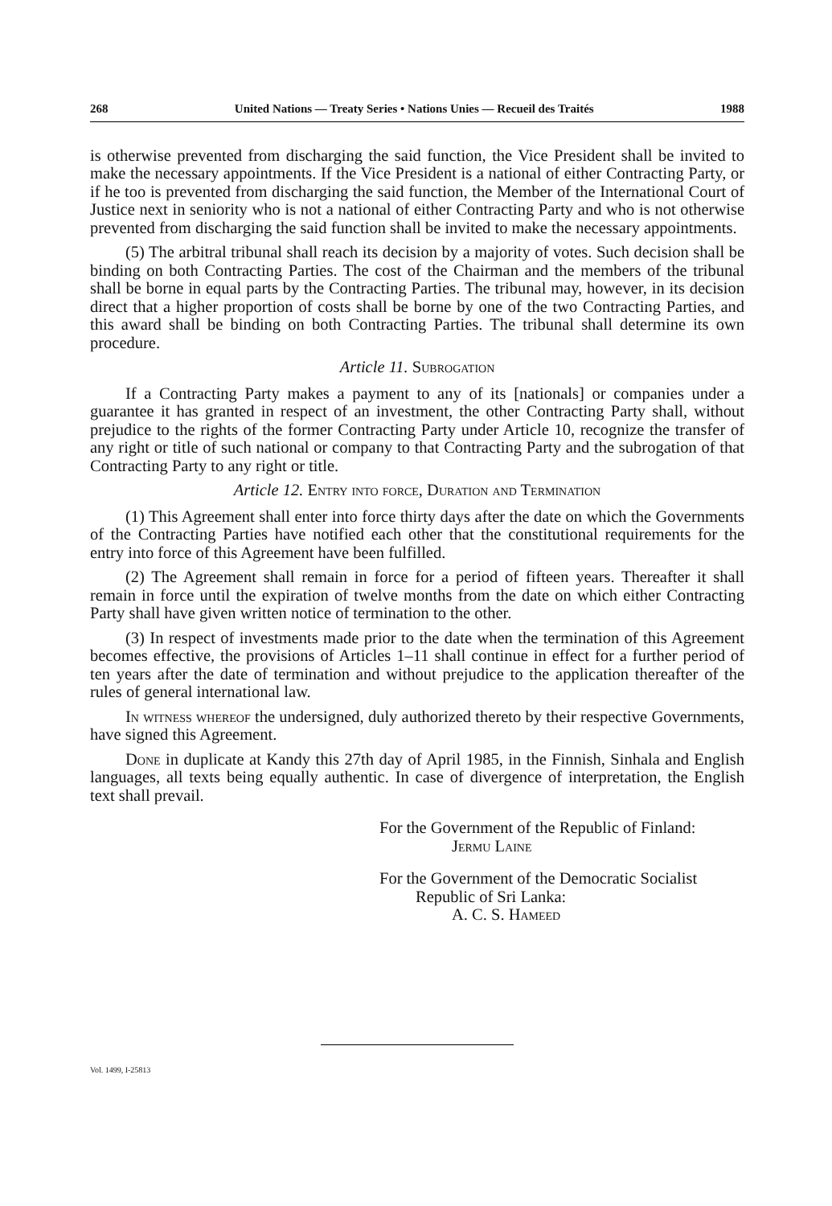268 United Nations — Treaty Series • Nations Unies — Recueil des Traités 1988
is otherwise prevented from discharging the said function, the Vice President shall be invited to make the necessary appointments. If the Vice President is a national of either Contracting Party, or if he too is prevented from discharging the said function, the Member of the International Court of Justice next in seniority who is not a national of either Contracting Party and who is not otherwise prevented from discharging the said function shall be invited to make the necessary appointments.
(5) The arbitral tribunal shall reach its decision by a majority of votes. Such decision shall be binding on both Contracting Parties. The cost of the Chairman and the members of the tribunal shall be borne in equal parts by the Contracting Parties. The tribunal may, however, in its decision direct that a higher proportion of costs shall be borne by one of the two Contracting Parties, and this award shall be binding on both Contracting Parties. The tribunal shall determine its own procedure.
Article 11. Subrogation
If a Contracting Party makes a payment to any of its [nationals] or companies under a guarantee it has granted in respect of an investment, the other Contracting Party shall, without prejudice to the rights of the former Contracting Party under Article 10, recognize the transfer of any right or title of such national or company to that Contracting Party and the subrogation of that Contracting Party to any right or title.
Article 12. Entry into force, Duration and Termination
(1) This Agreement shall enter into force thirty days after the date on which the Governments of the Contracting Parties have notified each other that the constitutional requirements for the entry into force of this Agreement have been fulfilled.
(2) The Agreement shall remain in force for a period of fifteen years. Thereafter it shall remain in force until the expiration of twelve months from the date on which either Contracting Party shall have given written notice of termination to the other.
(3) In respect of investments made prior to the date when the termination of this Agreement becomes effective, the provisions of Articles 1–11 shall continue in effect for a further period of ten years after the date of termination and without prejudice to the application thereafter of the rules of general international law.
In witness whereof the undersigned, duly authorized thereto by their respective Governments, have signed this Agreement.
Done in duplicate at Kandy this 27th day of April 1985, in the Finnish, Sinhala and English languages, all texts being equally authentic. In case of divergence of interpretation, the English text shall prevail.
For the Government of the Republic of Finland:
Jermu Laine
For the Government of the Democratic Socialist
Republic of Sri Lanka:
A. C. S. Hameed
Vol. 1499, I-25813